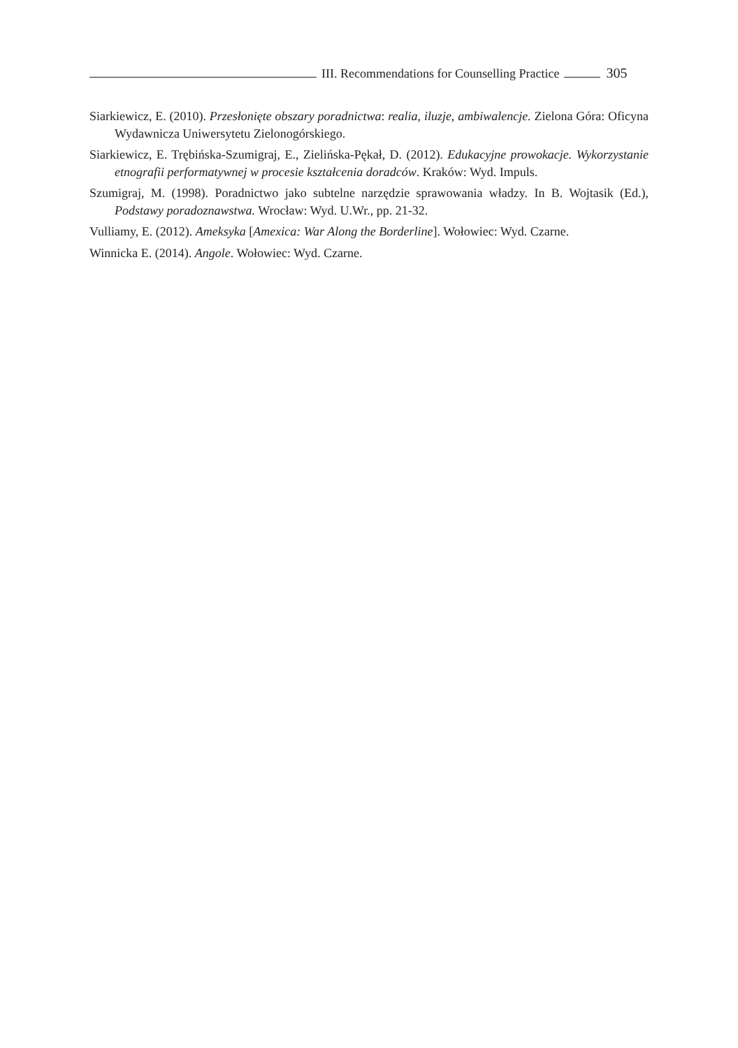III. Recommendations for Counselling Practice 305
Siarkiewicz, E. (2010). Przesłonięte obszary poradnictwa: realia, iluzje, ambiwalencje. Zielona Góra: Oficyna Wydawnicza Uniwersytetu Zielonogórskiego.
Siarkiewicz, E. Trębińska-Szumigraj, E., Zielińska-Pękał, D. (2012). Edukacyjne prowokacje. Wykorzystanie etnografii performatywnej w procesie kształcenia doradców. Kraków: Wyd. Impuls.
Szumigraj, M. (1998). Poradnictwo jako subtelne narzędzie sprawowania władzy. In B. Wojtasik (Ed.), Podstawy poradoznawstwa. Wrocław: Wyd. U.Wr., pp. 21-32.
Vulliamy, E. (2012). Ameksyka [Amexica: War Along the Borderline]. Wołowiec: Wyd. Czarne.
Winnicka E. (2014). Angole. Wołowiec: Wyd. Czarne.